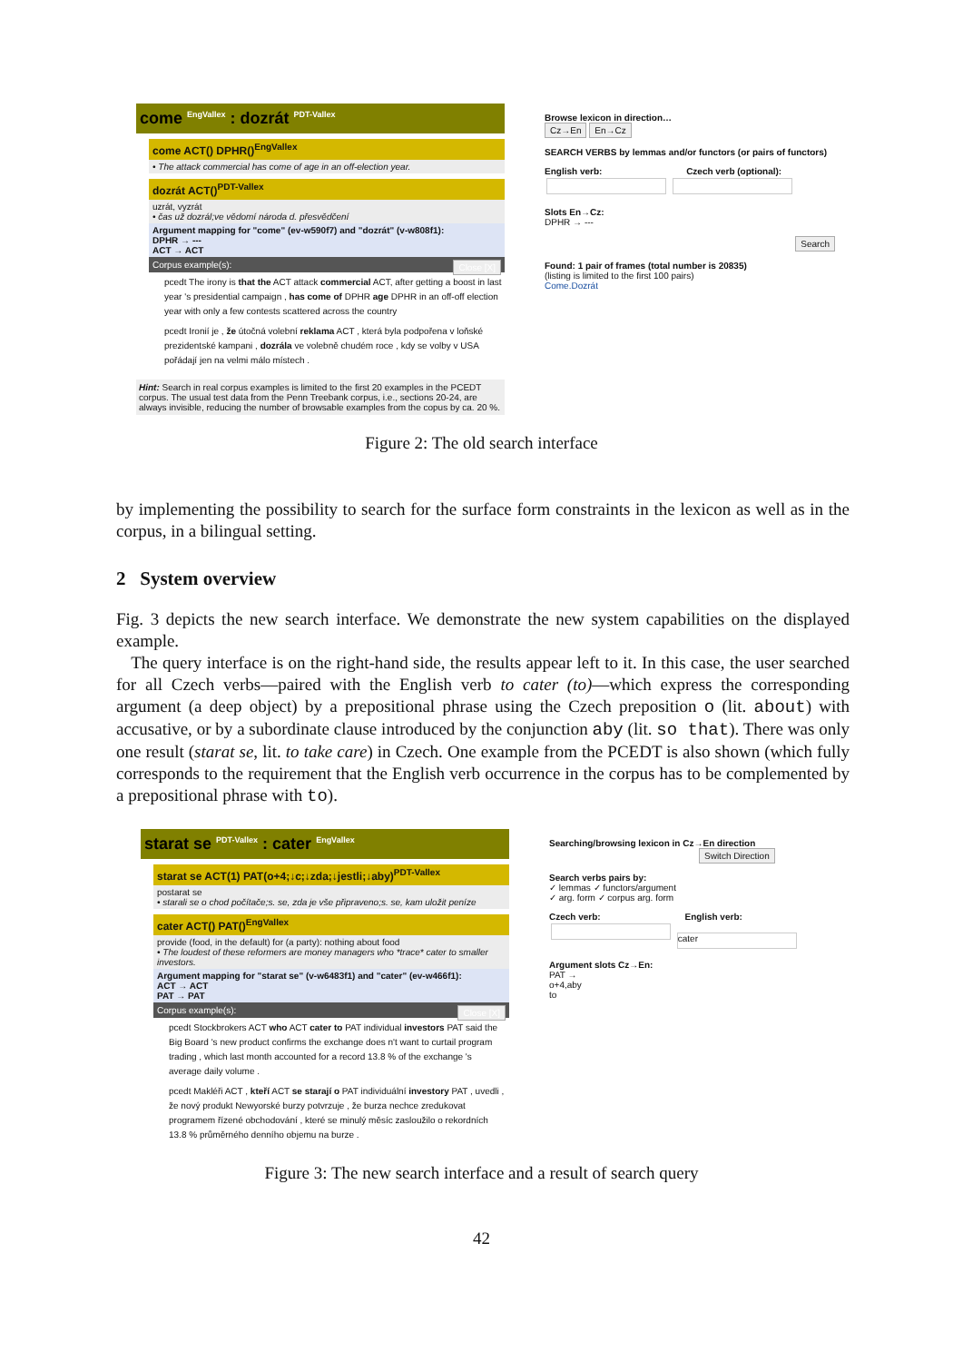come <sup>EngVallex</sup> : dozrát <sup>PDT-Vallex</sup>
come ACT() DPHR()<sup>EngVallex</sup>
• The attack commercial has come of age in an off-election year.
dozrát ACT()<sup>PDT-Vallex</sup>
uzrát, vyzrát
• čas už dozrál;ve vědomí národa d. přesvědčení
Argument mapping for "come" (ev-w590f7) and "dozrát" (v-w808f1):
DPHR → ---
ACT → ACT
Corpus example(s): Close [X]
pcedt The irony is that the ACT attack commercial ACT, after getting a boost in last year 's presidential campaign , has come of DPHR age DPHR in an off-off election year with only a few contests scattered across the country
pcedt Ironií je , že útočná volební reklama ACT , která byla podpořena v loňské prezidentské kampani , dozrála ve volebně chudém roce , kdy se volby v USA pořádají jen na velmi málo místech .
Hint: Search in real corpus examples is limited to the first 20 examples in the PCEDT corpus. The usual test data from the Penn Treebank corpus, i.e., sections 20-24, are always invisible, reducing the number of browsable examples from the copus by ca. 20 %.
Browse lexicon in direction…
Cz→En En→Cz
SEARCH VERBS by lemmas and/or functors (or pairs of functors)
English verb: Czech verb (optional):
Slots En→Cz:
DPHR → ---
Search
Found: 1 pair of frames (total number is 20835)
(listing is limited to the first 100 pairs)
Come.Dozrát
Figure 2: The old search interface
by implementing the possibility to search for the surface form constraints in the lexicon as well as in the corpus, in a bilingual setting.
2 System overview
Fig. 3 depicts the new search interface. We demonstrate the new system capabilities on the displayed example.
The query interface is on the right-hand side, the results appear left to it. In this case, the user searched for all Czech verbs—paired with the English verb to cater (to)—which express the corresponding argument (a deep object) by a prepositional phrase using the Czech preposition o (lit. about) with accusative, or by a subordinate clause introduced by the conjunction aby (lit. so that). There was only one result (starat se, lit. to take care) in Czech. One example from the PCEDT is also shown (which fully corresponds to the requirement that the English verb occurrence in the corpus has to be complemented by a prepositional phrase with to).
starat se <sup>PDT-Vallex</sup> : cater <sup>EngVallex</sup>
starat se ACT(1) PAT(o+4;↓c;↓zda;↓jestli;↓aby)<sup>PDT-Vallex</sup>
postarat se
• starali se o chod počítače;s. se, zda je vše připraveno;s. se, kam uložit peníze
cater ACT() PAT()<sup>EngVallex</sup>
provide (food, in the default) for (a party): nothing about food
• The loudest of these reformers are money managers who *trace* cater to smaller investors.
Argument mapping for "starat se" (v-w6483f1) and "cater" (ev-w466f1):
ACT → ACT
PAT → PAT
Corpus example(s): Close [X]
pcedt Stockbrokers ACT who ACT cater to PAT individual investors PAT said the Big Board 's new product confirms the exchange does n't want to curtail program trading , which last month accounted for a record 13.8 % of the exchange 's average daily volume .
pcedt Makléři ACT , kteří ACT se starají o PAT individuální investory PAT , uvedli , že nový produkt Newyorské burzy potvrzuje , že burza nechce zredukovat programem řízené obchodování , které se minulý měsíc zasloužilo o rekordních 13.8 % průměrného denního objemu na burze .
Searching/browsing lexicon in Cz→En direction
Switch Direction
Search verbs pairs by:
✓ lemmas ✓ functors/argument
✓ arg. form ✓ corpus arg. form
Czech verb: English verb:
cater
Argument slots Cz→En:
PAT →
o+4,aby
to
Figure 3: The new search interface and a result of search query
42